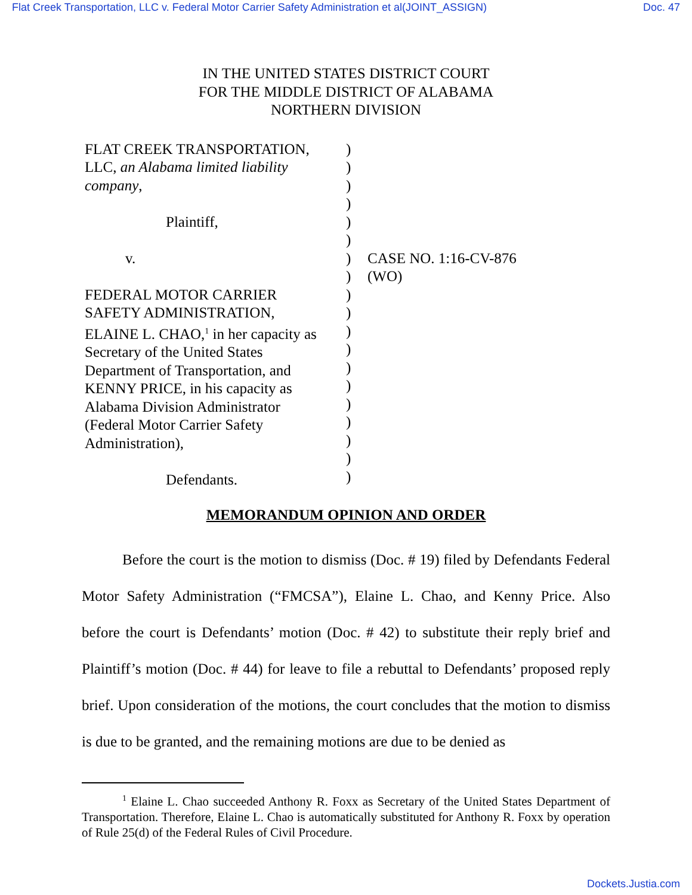Flat Creek Transportation, LLC v. Federal Motor Carrier Safety Administration et al(JOINT_ASSIGN) Doc. 47
IN THE UNITED STATES DISTRICT COURT
FOR THE MIDDLE DISTRICT OF ALABAMA
NORTHERN DIVISION
| FLAT CREEK TRANSPORTATION, LLC, an Alabama limited liability company , Plaintiff, v. FEDERAL MOTOR CARRIER SAFETY ADMINISTRATION, ELAINE L. CHAO,<sup>1</sup> in her capacity as Secretary of the United States Department of Transportation, and KENNY PRICE, in his capacity as Alabama Division Administrator (Federal Motor Carrier Safety Administration), Defendants. | ) ) ) ) ) ) ) ) ) ) ) ) ) ) ) ) ) ) ) | CASE NO. 1:16-CV-876 (WO) |
MEMORANDUM OPINION AND ORDER
Before the court is the motion to dismiss (Doc. # 19) filed by Defendants Federal Motor Safety Administration (“FMCSA”), Elaine L. Chao, and Kenny Price. Also before the court is Defendants’ motion (Doc. # 42) to substitute their reply brief and Plaintiff’s motion (Doc. # 44) for leave to file a rebuttal to Defendants’ proposed reply brief. Upon consideration of the motions, the court concludes that the motion to dismiss is due to be granted, and the remaining motions are due to be denied as
<sup>1</sup> Elaine L. Chao succeeded Anthony R. Foxx as Secretary of the United States Department of Transportation. Therefore, Elaine L. Chao is automatically substituted for Anthony R. Foxx by operation of Rule 25(d) of the Federal Rules of Civil Procedure.
Dockets.Justia.com